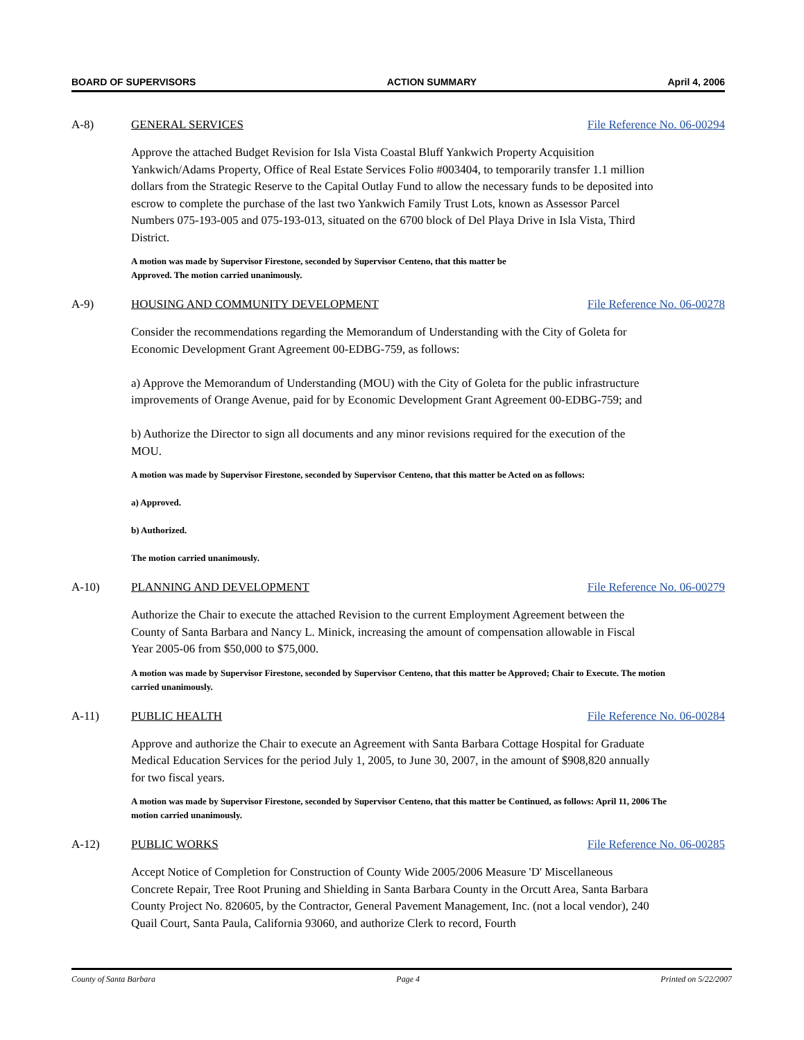BOARD OF SUPERVISORS ACTION SUMMARY April 4, 2006
A-8) GENERAL SERVICES File Reference No. 06-00294
Approve the attached Budget Revision for Isla Vista Coastal Bluff Yankwich Property Acquisition Yankwich/Adams Property, Office of Real Estate Services Folio #003404, to temporarily transfer 1.1 million dollars from the Strategic Reserve to the Capital Outlay Fund to allow the necessary funds to be deposited into escrow to complete the purchase of the last two Yankwich Family Trust Lots, known as Assessor Parcel Numbers 075-193-005 and 075-193-013, situated on the 6700 block of Del Playa Drive in Isla Vista, Third District.
A motion was made by Supervisor Firestone, seconded by Supervisor Centeno, that this matter be
Approved. The motion carried unanimously.
A-9) HOUSING AND COMMUNITY DEVELOPMENT File Reference No. 06-00278
Consider the recommendations regarding the Memorandum of Understanding with the City of Goleta for Economic Development Grant Agreement 00-EDBG-759, as follows:
a) Approve the Memorandum of Understanding (MOU) with the City of Goleta for the public infrastructure improvements of Orange Avenue, paid for by Economic Development Grant Agreement 00-EDBG-759; and
b) Authorize the Director to sign all documents and any minor revisions required for the execution of the MOU.
A motion was made by Supervisor Firestone, seconded by Supervisor Centeno, that this matter be Acted on as follows:
a) Approved.
b) Authorized.
The motion carried unanimously.
A-10) PLANNING AND DEVELOPMENT File Reference No. 06-00279
Authorize the Chair to execute the attached Revision to the current Employment Agreement between the County of Santa Barbara and Nancy L. Minick, increasing the amount of compensation allowable in Fiscal Year 2005-06 from $50,000 to $75,000.
A motion was made by Supervisor Firestone, seconded by Supervisor Centeno, that this matter be Approved; Chair to Execute. The motion carried unanimously.
A-11) PUBLIC HEALTH File Reference No. 06-00284
Approve and authorize the Chair to execute an Agreement with Santa Barbara Cottage Hospital for Graduate Medical Education Services for the period July 1, 2005, to June 30, 2007, in the amount of $908,820 annually for two fiscal years.
A motion was made by Supervisor Firestone, seconded by Supervisor Centeno, that this matter be Continued, as follows: April 11, 2006 The motion carried unanimously.
A-12) PUBLIC WORKS File Reference No. 06-00285
Accept Notice of Completion for Construction of County Wide 2005/2006 Measure 'D' Miscellaneous Concrete Repair, Tree Root Pruning and Shielding in Santa Barbara County in the Orcutt Area, Santa Barbara County Project No. 820605, by the Contractor, General Pavement Management, Inc. (not a local vendor), 240 Quail Court, Santa Paula, California 93060, and authorize Clerk to record, Fourth
County of Santa Barbara Page 4 Printed on 5/22/2007